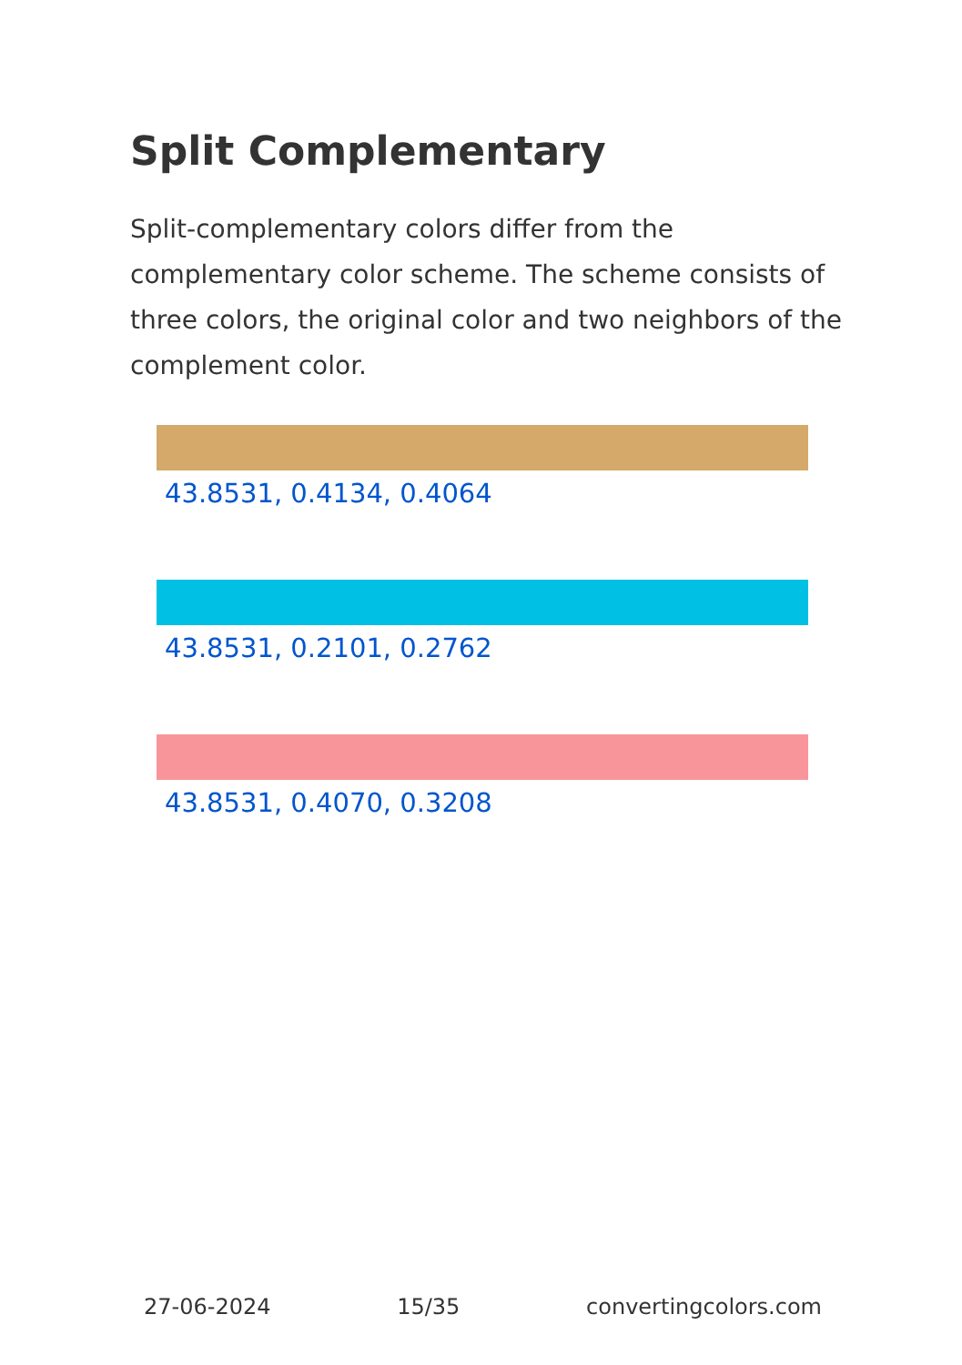Split Complementary
Split-complementary colors differ from the complementary color scheme. The scheme consists of three colors, the original color and two neighbors of the complement color.
43.8531, 0.4134, 0.4064
43.8531, 0.2101, 0.2762
43.8531, 0.4070, 0.3208
27-06-2024 15/35 convertingcolors.com